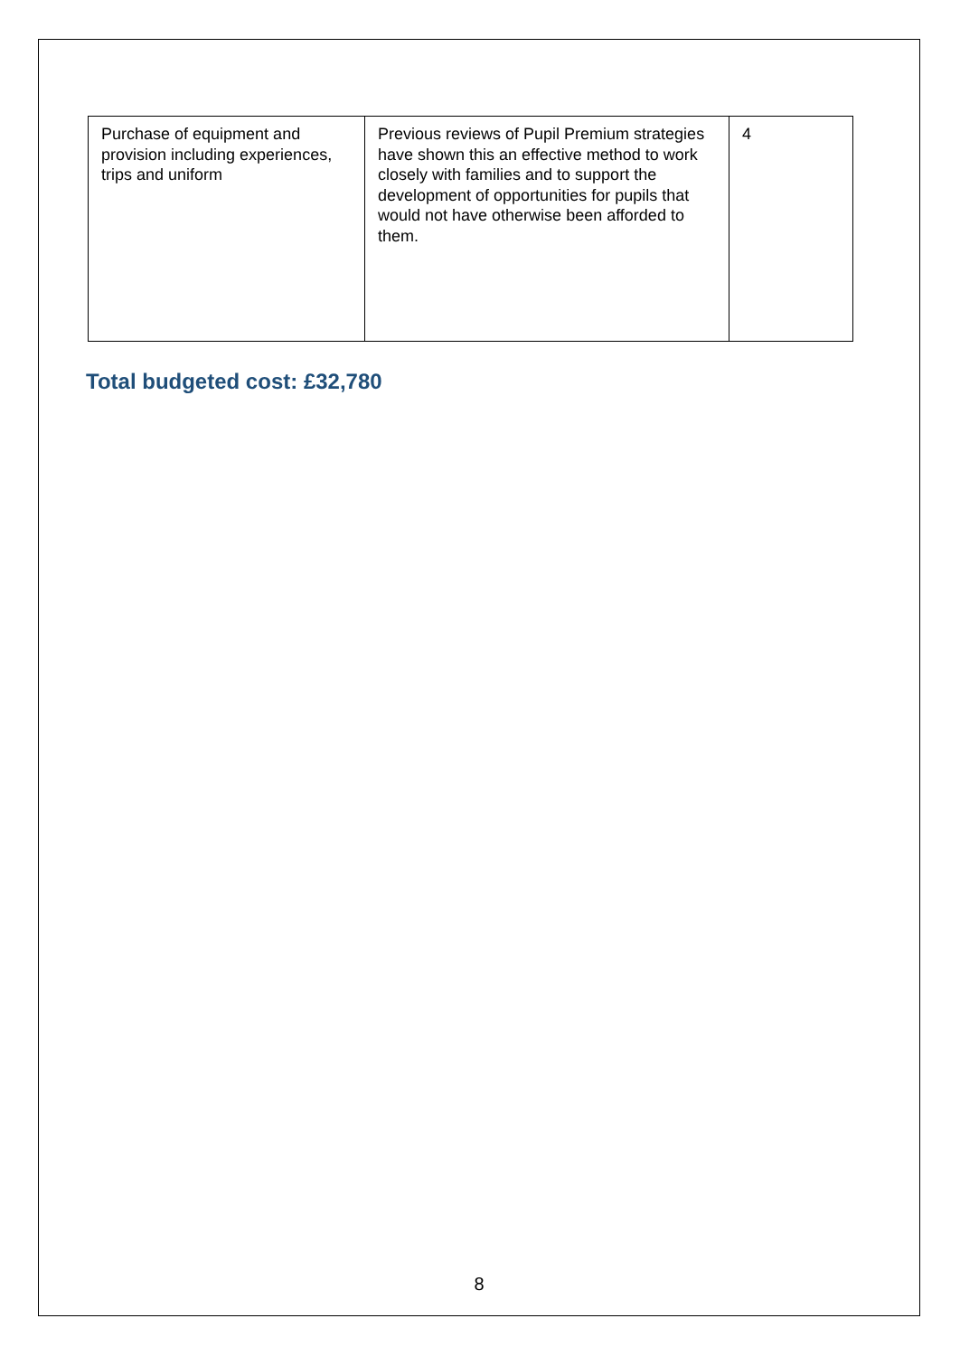| Purchase of equipment and provision including experiences, trips and uniform | Previous reviews of Pupil Premium strategies have shown this an effective method to work closely with families and to support the development of opportunities for pupils that would not have otherwise been afforded to them. | 4 |
Total budgeted cost: £32,780
8